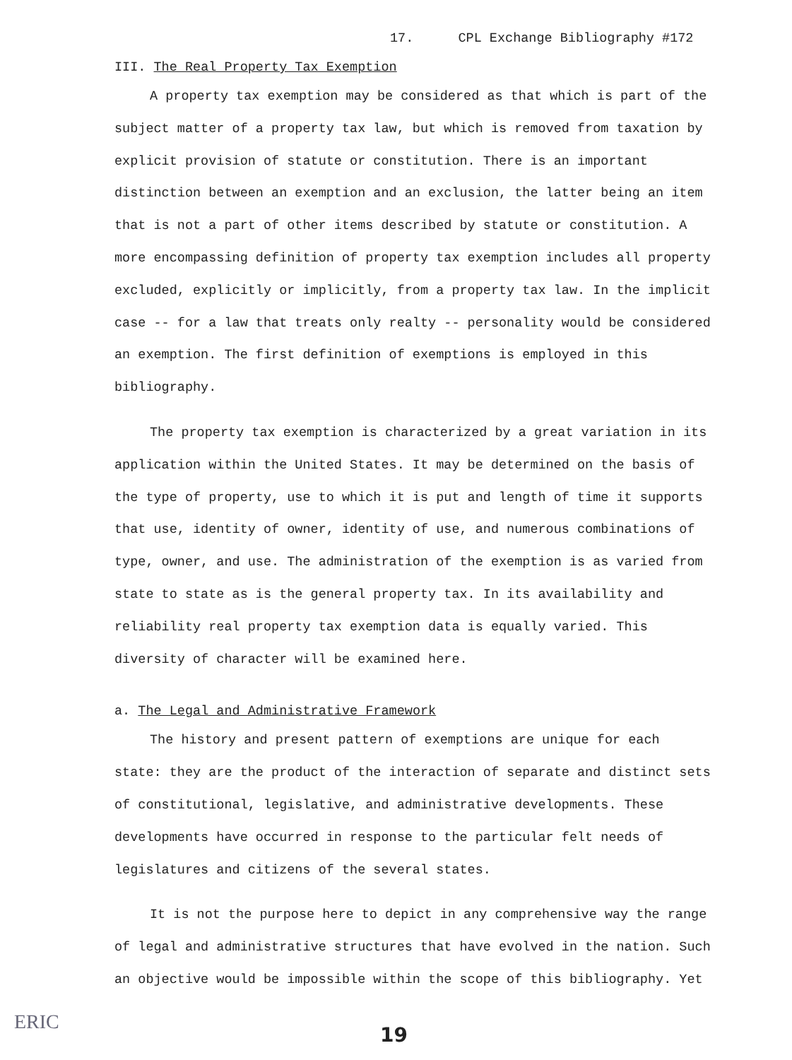17. CPL Exchange Bibliography #172
III. The Real Property Tax Exemption
A property tax exemption may be considered as that which is part of the subject matter of a property tax law, but which is removed from taxation by explicit provision of statute or constitution. There is an important distinction between an exemption and an exclusion, the latter being an item that is not a part of other items described by statute or constitution. A more encompassing definition of property tax exemption includes all property excluded, explicitly or implicitly, from a property tax law. In the implicit case -- for a law that treats only realty -- personality would be considered an exemption. The first definition of exemptions is employed in this bibliography.
The property tax exemption is characterized by a great variation in its application within the United States. It may be determined on the basis of the type of property, use to which it is put and length of time it supports that use, identity of owner, identity of use, and numerous combinations of type, owner, and use. The administration of the exemption is as varied from state to state as is the general property tax. In its availability and reliability real property tax exemption data is equally varied. This diversity of character will be examined here.
a. The Legal and Administrative Framework
The history and present pattern of exemptions are unique for each state: they are the product of the interaction of separate and distinct sets of constitutional, legislative, and administrative developments. These developments have occurred in response to the particular felt needs of legislatures and citizens of the several states.
It is not the purpose here to depict in any comprehensive way the range of legal and administrative structures that have evolved in the nation. Such an objective would be impossible within the scope of this bibliography. Yet
ERIC
19